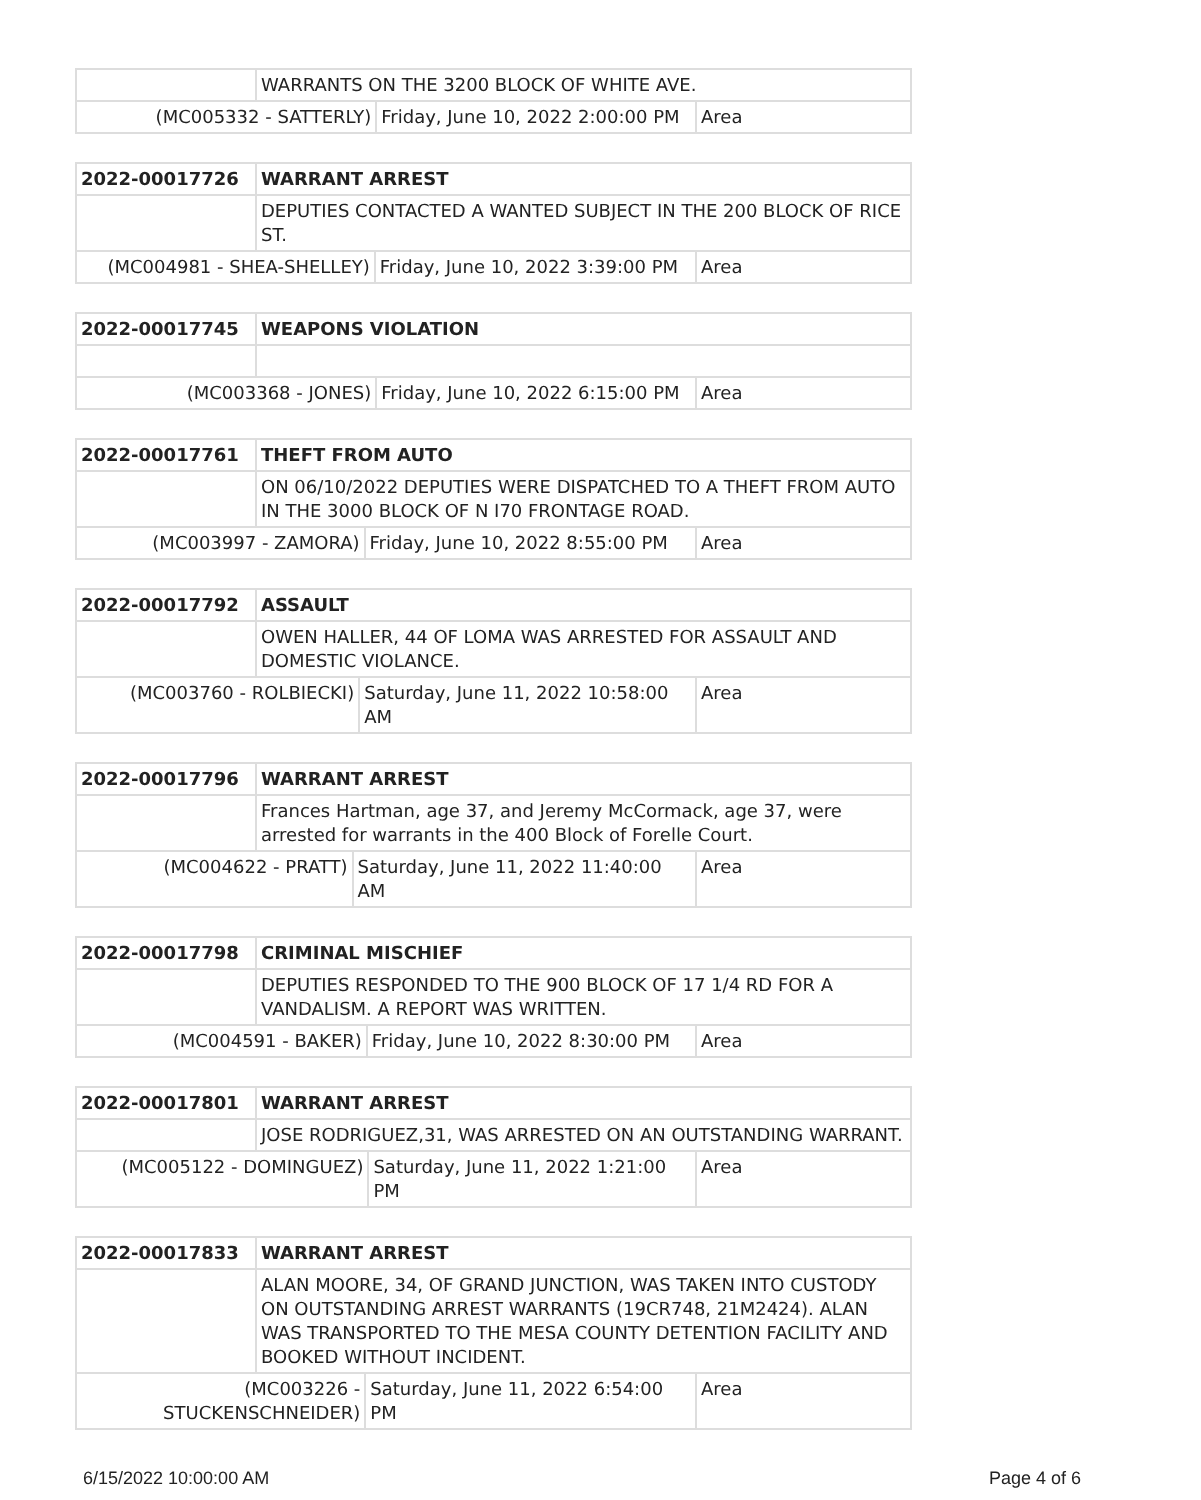| | WARRANTS ON THE 3200 BLOCK OF WHITE AVE. | | |
| (MC005332 - SATTERLY) | | Friday, June 10, 2022 2:00:00 PM | Area |
| 2022-00017726 | WARRANT ARREST | | |
| | DEPUTIES CONTACTED A WANTED SUBJECT IN THE 200 BLOCK OF RICE ST. | | |
| (MC004981 - SHEA-SHELLEY) | | Friday, June 10, 2022 3:39:00 PM | Area |
| 2022-00017745 | WEAPONS VIOLATION | | |
| (MC003368 - JONES) | | Friday, June 10, 2022 6:15:00 PM | Area |
| 2022-00017761 | THEFT FROM AUTO | | |
| | ON 06/10/2022 DEPUTIES WERE DISPATCHED TO A THEFT FROM AUTO IN THE 3000 BLOCK OF N I70 FRONTAGE ROAD. | | |
| (MC003997 - ZAMORA) | | Friday, June 10, 2022 8:55:00 PM | Area |
| 2022-00017792 | ASSAULT | | |
| | OWEN HALLER, 44 OF LOMA WAS ARRESTED FOR ASSAULT AND DOMESTIC VIOLANCE. | | |
| (MC003760 - ROLBIECKI) | | Saturday, June 11, 2022 10:58:00 AM | Area |
| 2022-00017796 | WARRANT ARREST | | |
| | Frances Hartman, age 37, and Jeremy McCormack, age 37, were arrested for warrants in the 400 Block of Forelle Court. | | |
| (MC004622 - PRATT) | | Saturday, June 11, 2022 11:40:00 AM | Area |
| 2022-00017798 | CRIMINAL MISCHIEF | | |
| | DEPUTIES RESPONDED TO THE 900 BLOCK OF 17 1/4 RD FOR A VANDALISM. A REPORT WAS WRITTEN. | | |
| (MC004591 - BAKER) | | Friday, June 10, 2022 8:30:00 PM | Area |
| 2022-00017801 | WARRANT ARREST | | |
| | JOSE RODRIGUEZ,31, WAS ARRESTED ON AN OUTSTANDING WARRANT. | | |
| (MC005122 - DOMINGUEZ) | | Saturday, June 11, 2022 1:21:00 PM | Area |
| 2022-00017833 | WARRANT ARREST | | |
| | ALAN MOORE, 34, OF GRAND JUNCTION, WAS TAKEN INTO CUSTODY ON OUTSTANDING ARREST WARRANTS (19CR748, 21M2424). ALAN WAS TRANSPORTED TO THE MESA COUNTY DETENTION FACILITY AND BOOKED WITHOUT INCIDENT. | | |
| (MC003226 - STUCKENSCHNEIDER) | | Saturday, June 11, 2022 6:54:00 PM | Area |
6/15/2022 10:00:00 AM Page 4 of 6